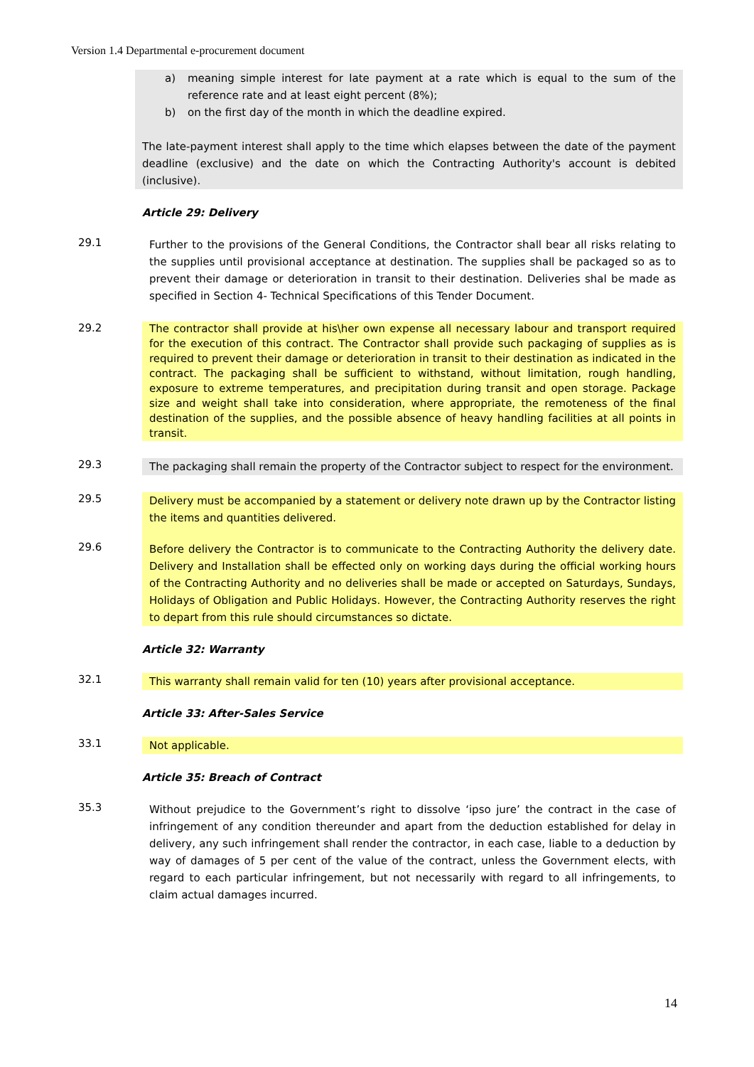Version 1.4 Departmental e-procurement document
a) meaning simple interest for late payment at a rate which is equal to the sum of the reference rate and at least eight percent (8%);
b) on the first day of the month in which the deadline expired.
The late-payment interest shall apply to the time which elapses between the date of the payment deadline (exclusive) and the date on which the Contracting Authority's account is debited (inclusive).
Article 29: Delivery
29.1
Further to the provisions of the General Conditions, the Contractor shall bear all risks relating to the supplies until provisional acceptance at destination. The supplies shall be packaged so as to prevent their damage or deterioration in transit to their destination. Deliveries shal be made as specified in Section 4- Technical Specifications of this Tender Document.
29.2
The contractor shall provide at his\her own expense all necessary labour and transport required for the execution of this contract. The Contractor shall provide such packaging of supplies as is required to prevent their damage or deterioration in transit to their destination as indicated in the contract. The packaging shall be sufficient to withstand, without limitation, rough handling, exposure to extreme temperatures, and precipitation during transit and open storage. Package size and weight shall take into consideration, where appropriate, the remoteness of the final destination of the supplies, and the possible absence of heavy handling facilities at all points in transit.
29.3
The packaging shall remain the property of the Contractor subject to respect for the environment.
29.5
Delivery must be accompanied by a statement or delivery note drawn up by the Contractor listing the items and quantities delivered.
29.6
Before delivery the Contractor is to communicate to the Contracting Authority the delivery date. Delivery and Installation shall be effected only on working days during the official working hours of the Contracting Authority and no deliveries shall be made or accepted on Saturdays, Sundays, Holidays of Obligation and Public Holidays. However, the Contracting Authority reserves the right to depart from this rule should circumstances so dictate.
Article 32: Warranty
32.1
This warranty shall remain valid for ten (10) years after provisional acceptance.
Article 33: After-Sales Service
33.1
Not applicable.
Article 35: Breach of Contract
35.3
Without prejudice to the Government’s right to dissolve ‘ipso jure’ the contract in the case of infringement of any condition thereunder and apart from the deduction established for delay in delivery, any such infringement shall render the contractor, in each case, liable to a deduction by way of damages of 5 per cent of the value of the contract, unless the Government elects, with regard to each particular infringement, but not necessarily with regard to all infringements, to claim actual damages incurred.
14